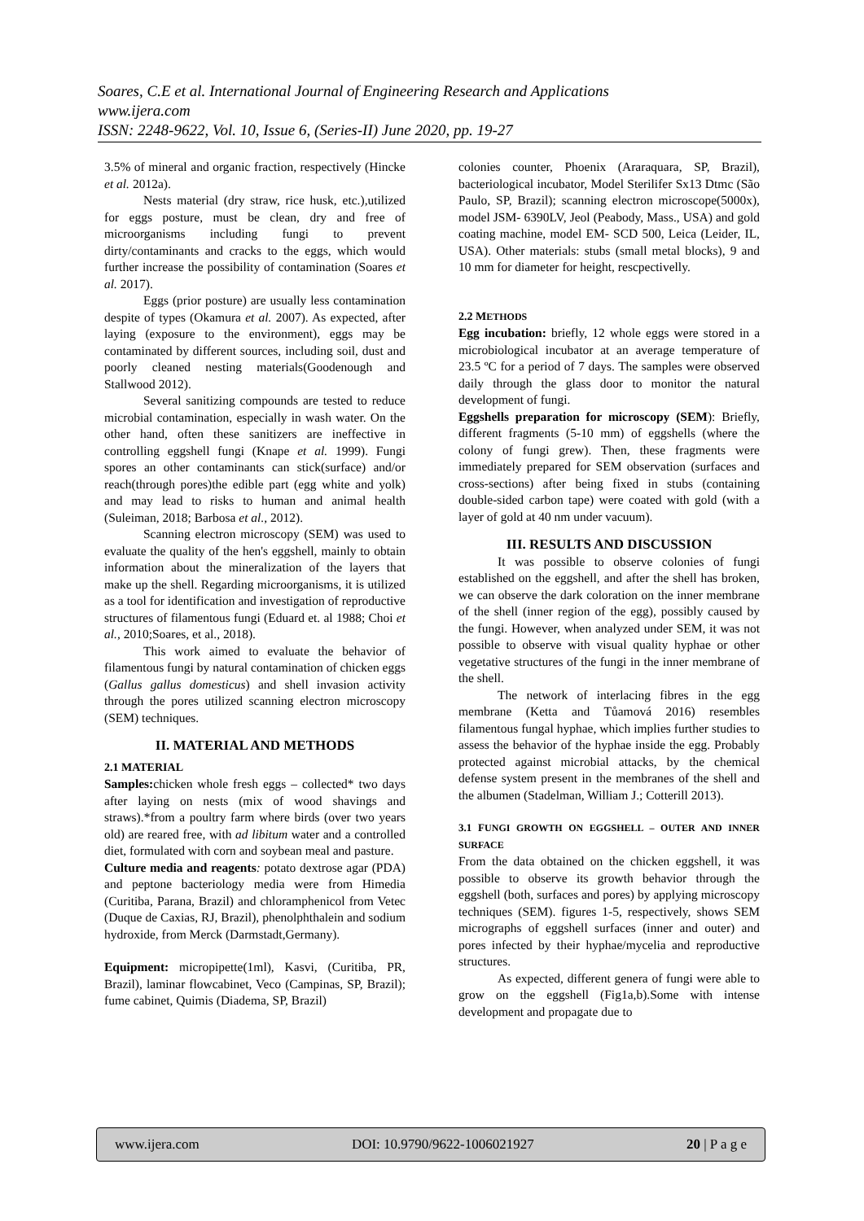Soares, C.E et al. International Journal of Engineering Research and Applications
www.ijera.com
ISSN: 2248-9622, Vol. 10, Issue 6, (Series-II) June 2020, pp. 19-27
3.5% of mineral and organic fraction, respectively (Hincke et al. 2012a).
Nests material (dry straw, rice husk, etc.),utilized for eggs posture, must be clean, dry and free of microorganisms including fungi to prevent dirty/contaminants and cracks to the eggs, which would further increase the possibility of contamination (Soares et al. 2017).
Eggs (prior posture) are usually less contamination despite of types (Okamura et al. 2007). As expected, after laying (exposure to the environment), eggs may be contaminated by different sources, including soil, dust and poorly cleaned nesting materials(Goodenough and Stallwood 2012).
Several sanitizing compounds are tested to reduce microbial contamination, especially in wash water. On the other hand, often these sanitizers are ineffective in controlling eggshell fungi (Knape et al. 1999). Fungi spores an other contaminants can stick(surface) and/or reach(through pores)the edible part (egg white and yolk) and may lead to risks to human and animal health (Suleiman, 2018; Barbosa et al., 2012).
Scanning electron microscopy (SEM) was used to evaluate the quality of the hen's eggshell, mainly to obtain information about the mineralization of the layers that make up the shell. Regarding microorganisms, it is utilized as a tool for identification and investigation of reproductive structures of filamentous fungi (Eduard et. al 1988; Choi et al., 2010;Soares, et al., 2018).
This work aimed to evaluate the behavior of filamentous fungi by natural contamination of chicken eggs (Gallus gallus domesticus) and shell invasion activity through the pores utilized scanning electron microscopy (SEM) techniques.
II. MATERIAL AND METHODS
2.1 MATERIAL
Samples: chicken whole fresh eggs – collected* two days after laying on nests (mix of wood shavings and straws).*from a poultry farm where birds (over two years old) are reared free, with ad libitum water and a controlled diet, formulated with corn and soybean meal and pasture.
Culture media and reagents: potato dextrose agar (PDA) and peptone bacteriology media were from Himedia (Curitiba, Parana, Brazil) and chloramphenicol from Vetec (Duque de Caxias, RJ, Brazil), phenolphthalein and sodium hydroxide, from Merck (Darmstadt,Germany).
Equipment: micropipette(1ml), Kasvi, (Curitiba, PR, Brazil), laminar flowcabinet, Veco (Campinas, SP, Brazil); fume cabinet, Quimis (Diadema, SP, Brazil)
colonies counter, Phoenix (Araraquara, SP, Brazil), bacteriological incubator, Model Sterilifer Sx13 Dtmc (São Paulo, SP, Brazil); scanning electron microscope(5000x), model JSM- 6390LV, Jeol (Peabody, Mass., USA) and gold coating machine, model EM- SCD 500, Leica (Leider, IL, USA). Other materials: stubs (small metal blocks), 9 and 10 mm for diameter for height, rescpectivelly.
2.2 METHODS
Egg incubation: briefly, 12 whole eggs were stored in a microbiological incubator at an average temperature of 23.5 ºC for a period of 7 days. The samples were observed daily through the glass door to monitor the natural development of fungi.
Eggshells preparation for microscopy (SEM): Briefly, different fragments (5-10 mm) of eggshells (where the colony of fungi grew). Then, these fragments were immediately prepared for SEM observation (surfaces and cross-sections) after being fixed in stubs (containing double-sided carbon tape) were coated with gold (with a layer of gold at 40 nm under vacuum).
III. RESULTS AND DISCUSSION
It was possible to observe colonies of fungi established on the eggshell, and after the shell has broken, we can observe the dark coloration on the inner membrane of the shell (inner region of the egg), possibly caused by the fungi. However, when analyzed under SEM, it was not possible to observe with visual quality hyphae or other vegetative structures of the fungi in the inner membrane of the shell.
The network of interlacing fibres in the egg membrane (Ketta and Tůamová 2016) resembles filamentous fungal hyphae, which implies further studies to assess the behavior of the hyphae inside the egg. Probably protected against microbial attacks, by the chemical defense system present in the membranes of the shell and the albumen (Stadelman, William J.; Cotterill 2013).
3.1 FUNGI GROWTH ON EGGSHELL – OUTER AND INNER SURFACE
From the data obtained on the chicken eggshell, it was possible to observe its growth behavior through the eggshell (both, surfaces and pores) by applying microscopy techniques (SEM). figures 1-5, respectively, shows SEM micrographs of eggshell surfaces (inner and outer) and pores infected by their hyphae/mycelia and reproductive structures.
As expected, different genera of fungi were able to grow on the eggshell (Fig1a,b).Some with intense development and propagate due to
www.ijera.com DOI: 10.9790/9622-1006021927 20 | P a g e